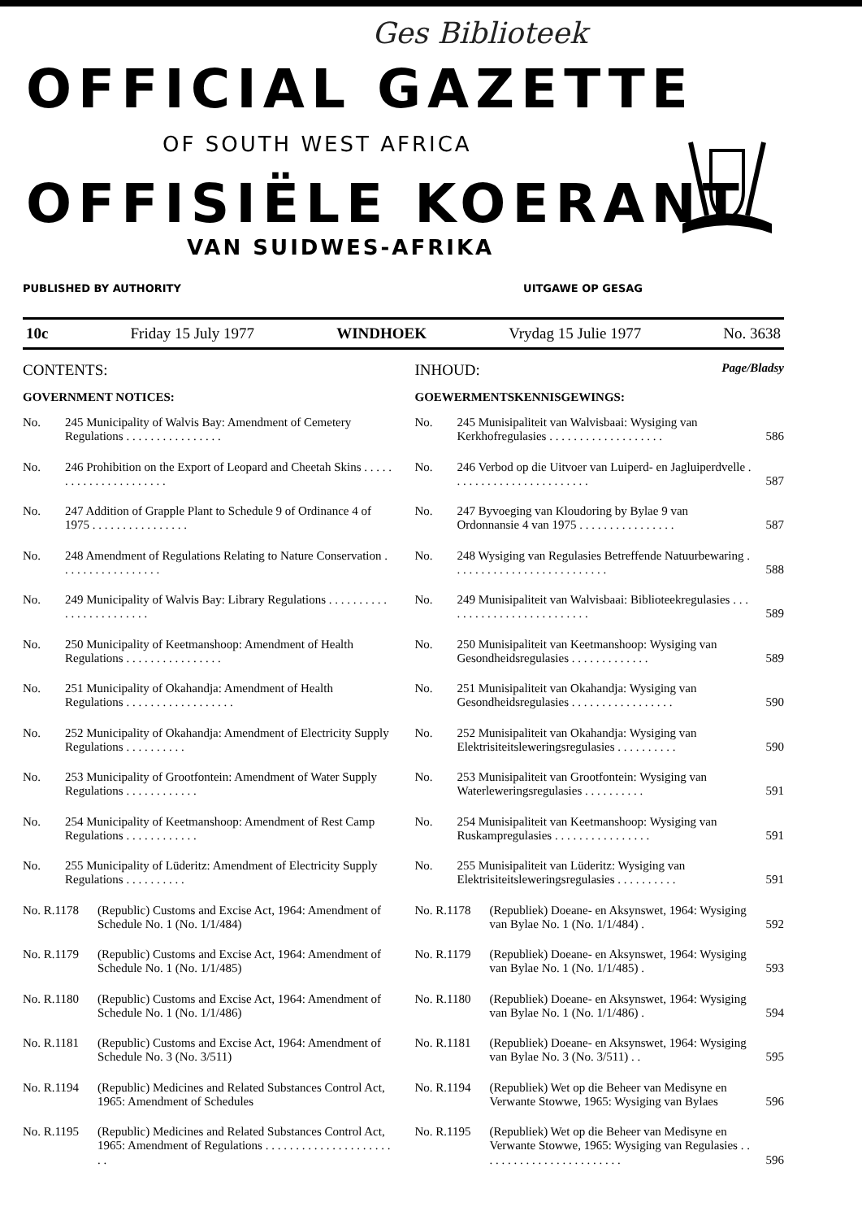Ges Biblioteek
OFFICIAL GAZETTE
OF SOUTH WEST AFRICA
OFFISIËLE KOERANT
VAN SUIDWES-AFRIKA
PUBLISHED BY AUTHORITY UITGAWE OP GESAG
10c Friday 15 July 1977 WINDHOEK Vrydag 15 Julie 1977 No. 3638
CONTENTS:
GOVERNMENT NOTICES:
No. 245 Municipality of Walvis Bay: Amendment of Cemetery Regulations . . . . . . . . . . . . . . . .
No. 246 Prohibition on the Export of Leopard and Cheetah Skins . . . . . . . . . . . . . . . . . . . . . .
No. 247 Addition of Grapple Plant to Schedule 9 of Ordinance 4 of 1975 . . . . . . . . . . . . . . . .
No. 248 Amendment of Regulations Relating to Nature Conservation . . . . . . . . . . . . . . . . .
No. 249 Municipality of Walvis Bay: Library Regulations . . . . . . . . . . . . . . . . . . . . . . . .
No. 250 Municipality of Keetmanshoop: Amendment of Health Regulations . . . . . . . . . . . . . . . .
No. 251 Municipality of Okahandja: Amendment of Health Regulations . . . . . . . . . . . . . . . . . .
No. 252 Municipality of Okahandja: Amendment of Electricity Supply Regulations . . . . . . . . . .
No. 253 Municipality of Grootfontein: Amendment of Water Supply Regulations . . . . . . . . . . . .
No. 254 Municipality of Keetmanshoop: Amendment of Rest Camp Regulations . . . . . . . . . . . .
No. 255 Municipality of Lüderitz: Amendment of Electricity Supply Regulations . . . . . . . . . .
No. R.1178 (Republic) Customs and Excise Act, 1964: Amendment of Schedule No. 1 (No. 1/1/484)
No. R.1179 (Republic) Customs and Excise Act, 1964: Amendment of Schedule No. 1 (No. 1/1/485)
No. R.1180 (Republic) Customs and Excise Act, 1964: Amendment of Schedule No. 1 (No. 1/1/486)
No. R.1181 (Republic) Customs and Excise Act, 1964: Amendment of Schedule No. 3 (No. 3/511)
No. R.1194 (Republic) Medicines and Related Substances Control Act, 1965: Amendment of Schedules
No. R.1195 (Republic) Medicines and Related Substances Control Act, 1965: Amendment of Regulations . . . . . . . . . . . . . . . . . . . . . . .
INHOUD: Page/Bladsy
GOEWERMENTSKENNISGEWINGS:
No. 245 Munisipaliteit van Walvisbaai: Wysiging van Kerkhofregulasies . . . . . . . . . . . . . . . . . . . 586
No. 246 Verbod op die Uitvoer van Luiperd- en Jagluiperdvelle . . . . . . . . . . . . . . . . . . . . . . . 587
No. 247 Byvoeging van Kloudoring by Bylae 9 van Ordonnansie 4 van 1975 . . . . . . . . . . . . . . . . 587
No. 248 Wysiging van Regulasies Betreffende Natuurbewaring . . . . . . . . . . . . . . . . . . . . . . . . . . 588
No. 249 Munisipaliteit van Walvisbaai: Biblioteekregulasies . . . . . . . . . . . . . . . . . . . . . . . . . 589
No. 250 Munisipaliteit van Keetmanshoop: Wysiging van Gesondheidsregulasies . . . . . . . . . . . . . 589
No. 251 Munisipaliteit van Okahandja: Wysiging van Gesondheidsregulasies . . . . . . . . . . . . . . . . . 590
No. 252 Munisipaliteit van Okahandja: Wysiging van Elektrisiteitsleweringsregulasies . . . . . . . . . . 590
No. 253 Munisipaliteit van Grootfontein: Wysiging van Waterleweringsregulasies . . . . . . . . . . 591
No. 254 Munisipaliteit van Keetmanshoop: Wysiging van Ruskampregulasies . . . . . . . . . . . . . . . . 591
No. 255 Munisipaliteit van Lüderitz: Wysiging van Elektrisiteitsleweringsregulasies . . . . . . . . . . 591
No. R.1178 (Republiek) Doeane- en Aksynswet, 1964: Wysiging van Bylae No. 1 (No. 1/1/484) . 592
No. R.1179 (Republiek) Doeane- en Aksynswet, 1964: Wysiging van Bylae No. 1 (No. 1/1/485) . 593
No. R.1180 (Republiek) Doeane- en Aksynswet, 1964: Wysiging van Bylae No. 1 (No. 1/1/486) . 594
No. R.1181 (Republiek) Doeane- en Aksynswet, 1964: Wysiging van Bylae No. 3 (No. 3/511) . . 595
No. R.1194 (Republiek) Wet op die Beheer van Medisyne en Verwante Stowwe, 1965: Wysiging van Bylaes 596
No. R.1195 (Republiek) Wet op die Beheer van Medisyne en Verwante Stowwe, 1965: Wysiging van Regulasies . . . . . . . . . . . . . . . . . . . . . . . . 596